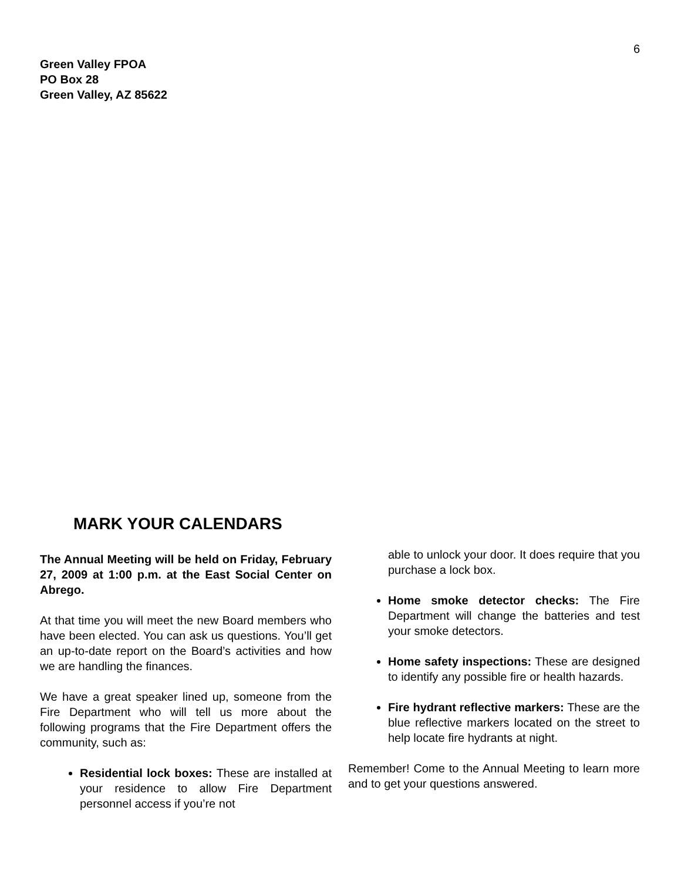6
Green Valley FPOA
PO Box 28
Green Valley, AZ 85622
MARK YOUR CALENDARS
The Annual Meeting will be held on Friday, February 27, 2009 at 1:00 p.m. at the East Social Center on Abrego.
At that time you will meet the new Board members who have been elected. You can ask us questions. You’ll get an up-to-date report on the Board’s activities and how we are handling the finances.
We have a great speaker lined up, someone from the Fire Department who will tell us more about the following programs that the Fire Department offers the community, such as:
Residential lock boxes: These are installed at your residence to allow Fire Department personnel access if you’re not
able to unlock your door. It does require that you purchase a lock box.
Home smoke detector checks: The Fire Department will change the batteries and test your smoke detectors.
Home safety inspections: These are designed to identify any possible fire or health hazards.
Fire hydrant reflective markers: These are the blue reflective markers located on the street to help locate fire hydrants at night.
Remember! Come to the Annual Meeting to learn more and to get your questions answered.